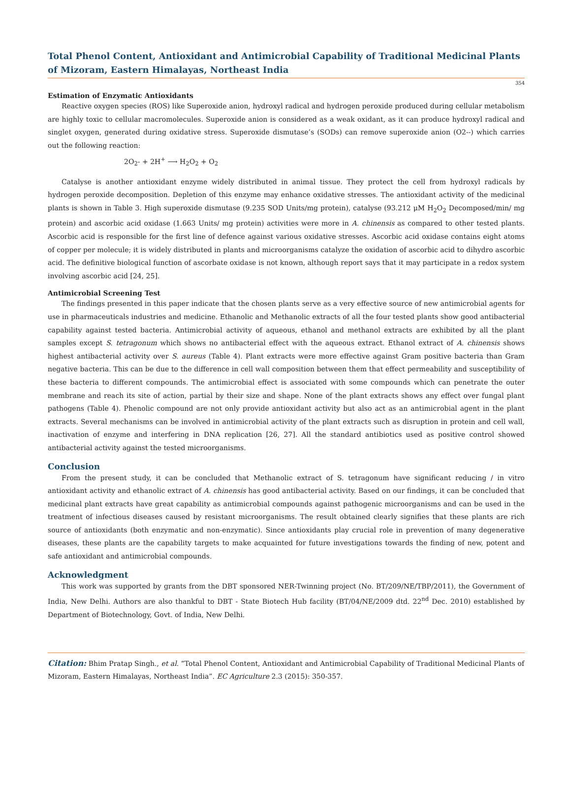Total Phenol Content, Antioxidant and Antimicrobial Capability of Traditional Medicinal Plants of Mizoram, Eastern Himalayas, Northeast India
354
Estimation of Enzymatic Antioxidants
Reactive oxygen species (ROS) like Superoxide anion, hydroxyl radical and hydrogen peroxide produced during cellular metabolism are highly toxic to cellular macromolecules. Superoxide anion is considered as a weak oxidant, as it can produce hydroxyl radical and singlet oxygen, generated during oxidative stress. Superoxide dismutase’s (SODs) can remove superoxide anion (O2--) which carries out the following reaction:
2O<sub>2</sub>- + 2H<sup>+</sup> ⟶ H<sub>2</sub>O<sub>2</sub> + O<sub>2</sub>
Catalyse is another antioxidant enzyme widely distributed in animal tissue. They protect the cell from hydroxyl radicals by hydrogen peroxide decomposition. Depletion of this enzyme may enhance oxidative stresses. The antioxidant activity of the medicinal plants is shown in Table 3. High superoxide dismutase (9.235 SOD Units/mg protein), catalyse (93.212 μM H<sub>2</sub>O<sub>2</sub> Decomposed/min/ mg protein) and ascorbic acid oxidase (1.663 Units/ mg protein) activities were more in A. chinensis as compared to other tested plants. Ascorbic acid is responsible for the first line of defence against various oxidative stresses. Ascorbic acid oxidase contains eight atoms of copper per molecule; it is widely distributed in plants and microorganisms catalyze the oxidation of ascorbic acid to dihydro ascorbic acid. The definitive biological function of ascorbate oxidase is not known, although report says that it may participate in a redox system involving ascorbic acid [24, 25].
Antimicrobial Screening Test
The findings presented in this paper indicate that the chosen plants serve as a very effective source of new antimicrobial agents for use in pharmaceuticals industries and medicine. Ethanolic and Methanolic extracts of all the four tested plants show good antibacterial capability against tested bacteria. Antimicrobial activity of aqueous, ethanol and methanol extracts are exhibited by all the plant samples except S. tetragonum which shows no antibacterial effect with the aqueous extract. Ethanol extract of A. chinensis shows highest antibacterial activity over S. aureus (Table 4). Plant extracts were more effective against Gram positive bacteria than Gram negative bacteria. This can be due to the difference in cell wall composition between them that effect permeability and susceptibility of these bacteria to different compounds. The antimicrobial effect is associated with some compounds which can penetrate the outer membrane and reach its site of action, partial by their size and shape. None of the plant extracts shows any effect over fungal plant pathogens (Table 4). Phenolic compound are not only provide antioxidant activity but also act as an antimicrobial agent in the plant extracts. Several mechanisms can be involved in antimicrobial activity of the plant extracts such as disruption in protein and cell wall, inactivation of enzyme and interfering in DNA replication [26, 27]. All the standard antibiotics used as positive control showed antibacterial activity against the tested microorganisms.
Conclusion
From the present study, it can be concluded that Methanolic extract of S. tetragonum have significant reducing / in vitro antioxidant activity and ethanolic extract of A. chinensis has good antibacterial activity. Based on our findings, it can be concluded that medicinal plant extracts have great capability as antimicrobial compounds against pathogenic microorganisms and can be used in the treatment of infectious diseases caused by resistant microorganisms. The result obtained clearly signifies that these plants are rich source of antioxidants (both enzymatic and non-enzymatic). Since antioxidants play crucial role in prevention of many degenerative diseases, these plants are the capability targets to make acquainted for future investigations towards the finding of new, potent and safe antioxidant and antimicrobial compounds.
Acknowledgment
This work was supported by grants from the DBT sponsored NER-Twinning project (No. BT/209/NE/TBP/2011), the Government of India, New Delhi. Authors are also thankful to DBT - State Biotech Hub facility (BT/04/NE/2009 dtd. 22<sup>nd</sup> Dec. 2010) established by Department of Biotechnology, Govt. of India, New Delhi.
Citation: Bhim Pratap Singh., et al. “Total Phenol Content, Antioxidant and Antimicrobial Capability of Traditional Medicinal Plants of Mizoram, Eastern Himalayas, Northeast India”. EC Agriculture 2.3 (2015): 350-357.